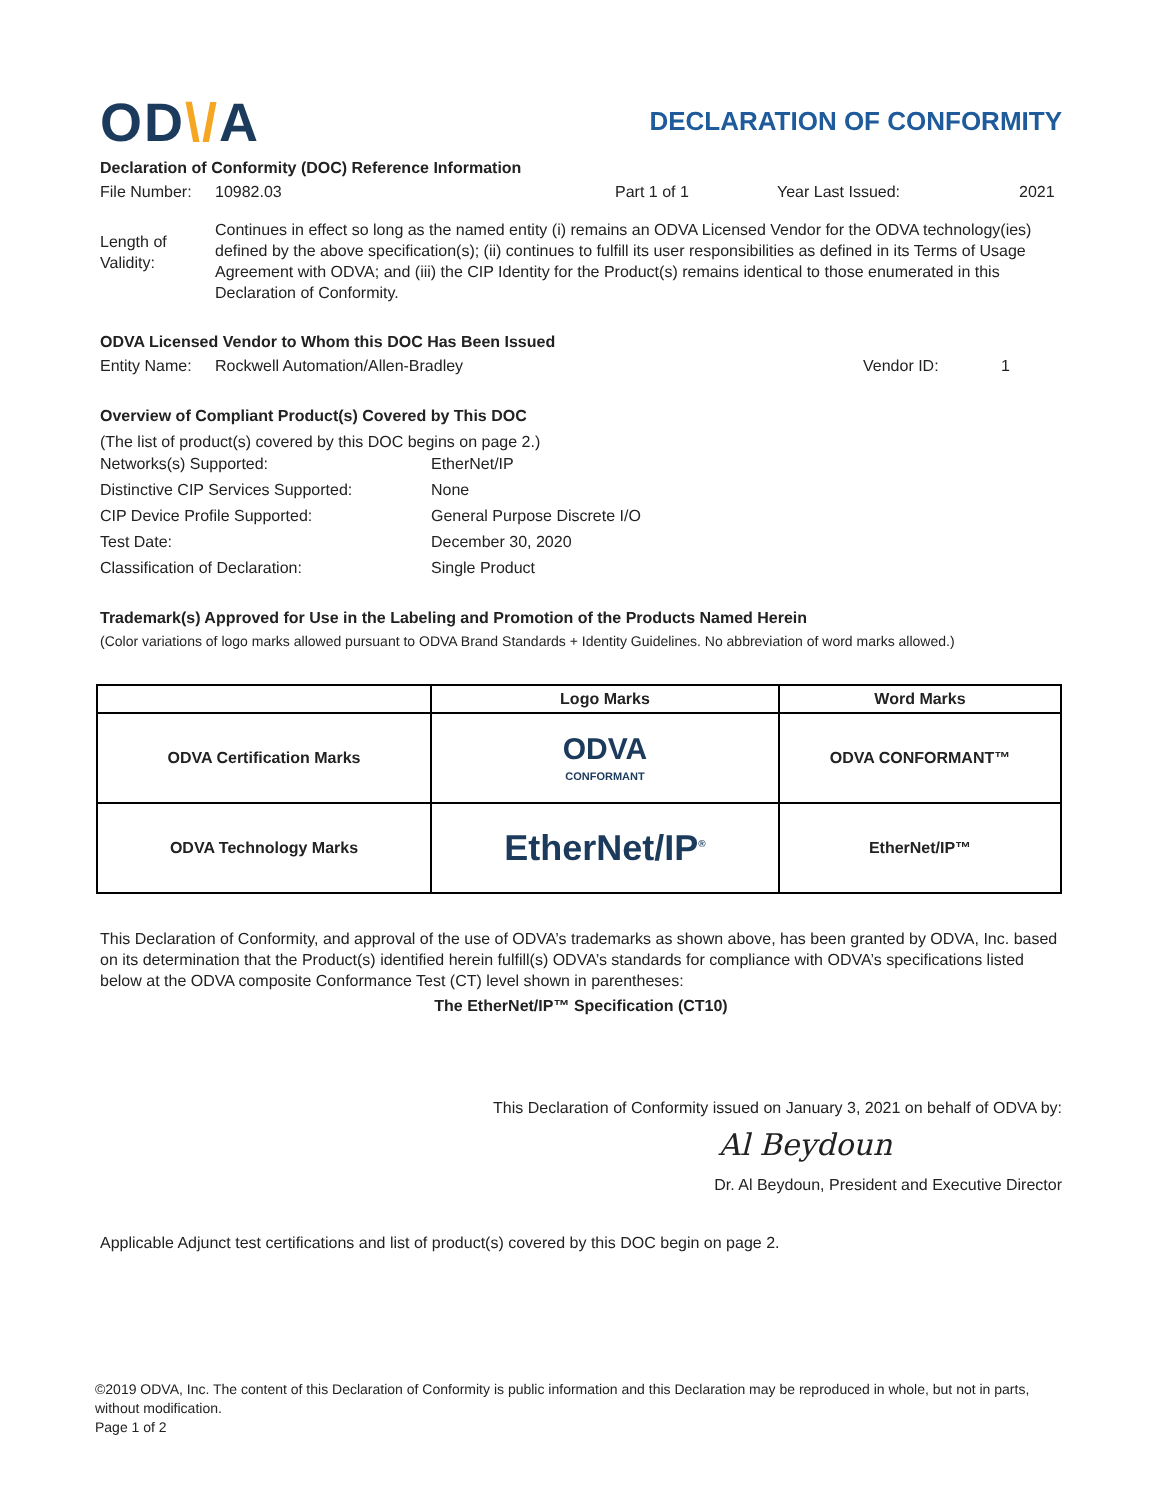OD\/A
DECLARATION OF CONFORMITY
Declaration of Conformity (DOC) Reference Information
File Number: 10982.03 Part 1 of 1 Year Last Issued: 2021
Length of Validity:
Continues in effect so long as the named entity (i) remains an ODVA Licensed Vendor for the ODVA technology(ies) defined by the above specification(s); (ii) continues to fulfill its user responsibilities as defined in its Terms of Usage Agreement with ODVA; and (iii) the CIP Identity for the Product(s) remains identical to those enumerated in this Declaration of Conformity.
ODVA Licensed Vendor to Whom this DOC Has Been Issued
Entity Name: Rockwell Automation/Allen-Bradley Vendor ID: 1
Overview of Compliant Product(s) Covered by This DOC
(The list of product(s) covered by this DOC begins on page 2.)
| Networks(s) Supported: | EtherNet/IP |
| Distinctive CIP Services Supported: | None |
| CIP Device Profile Supported: | General Purpose Discrete I/O |
| Test Date: | December 30, 2020 |
| Classification of Declaration: | Single Product |
Trademark(s) Approved for Use in the Labeling and Promotion of the Products Named Herein
(Color variations of logo marks allowed pursuant to ODVA Brand Standards + Identity Guidelines. No abbreviation of word marks allowed.)
| | Logo Marks | Word Marks |
| --- | --- | --- |
| ODVA Certification Marks | ODVA CONFORMANT | ODVA CONFORMANT™ |
| ODVA Technology Marks | EtherNet/IP<sup>®</sup> | EtherNet/IP™ |
This Declaration of Conformity, and approval of the use of ODVA’s trademarks as shown above, has been granted by ODVA, Inc. based on its determination that the Product(s) identified herein fulfill(s) ODVA’s standards for compliance with ODVA’s specifications listed below at the ODVA composite Conformance Test (CT) level shown in parentheses:
The EtherNet/IP™ Specification (CT10)
This Declaration of Conformity issued on January 3, 2021 on behalf of ODVA by:
Al Beydoun
Dr. Al Beydoun, President and Executive Director
Applicable Adjunct test certifications and list of product(s) covered by this DOC begin on page 2.
©2019 ODVA, Inc. The content of this Declaration of Conformity is public information and this Declaration may be reproduced in whole, but not in parts, without modification.
Page 1 of 2